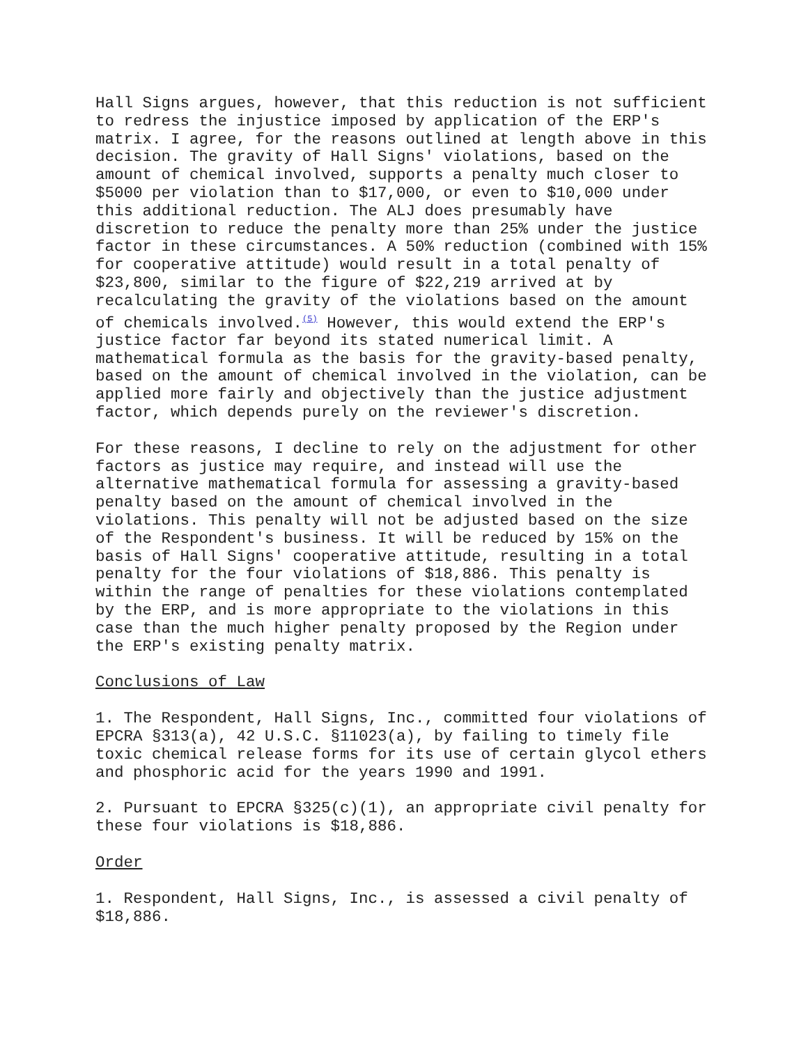Hall Signs argues, however, that this reduction is not sufficient to redress the injustice imposed by application of the ERP's matrix. I agree, for the reasons outlined at length above in this decision. The gravity of Hall Signs' violations, based on the amount of chemical involved, supports a penalty much closer to $5000 per violation than to $17,000, or even to $10,000 under this additional reduction. The ALJ does presumably have discretion to reduce the penalty more than 25% under the justice factor in these circumstances. A 50% reduction (combined with 15% for cooperative attitude) would result in a total penalty of $23,800, similar to the figure of $22,219 arrived at by recalculating the gravity of the violations based on the amount of chemicals involved.<sup>(5)</sup> However, this would extend the ERP's justice factor far beyond its stated numerical limit. A mathematical formula as the basis for the gravity-based penalty, based on the amount of chemical involved in the violation, can be applied more fairly and objectively than the justice adjustment factor, which depends purely on the reviewer's discretion.
For these reasons, I decline to rely on the adjustment for other factors as justice may require, and instead will use the alternative mathematical formula for assessing a gravity-based penalty based on the amount of chemical involved in the violations. This penalty will not be adjusted based on the size of the Respondent's business. It will be reduced by 15% on the basis of Hall Signs' cooperative attitude, resulting in a total penalty for the four violations of $18,886. This penalty is within the range of penalties for these violations contemplated by the ERP, and is more appropriate to the violations in this case than the much higher penalty proposed by the Region under the ERP's existing penalty matrix.
Conclusions of Law
1. The Respondent, Hall Signs, Inc., committed four violations of EPCRA §313(a), 42 U.S.C. §11023(a), by failing to timely file toxic chemical release forms for its use of certain glycol ethers and phosphoric acid for the years 1990 and 1991.
2. Pursuant to EPCRA §325(c)(1), an appropriate civil penalty for these four violations is $18,886.
Order
1. Respondent, Hall Signs, Inc., is assessed a civil penalty of $18,886.